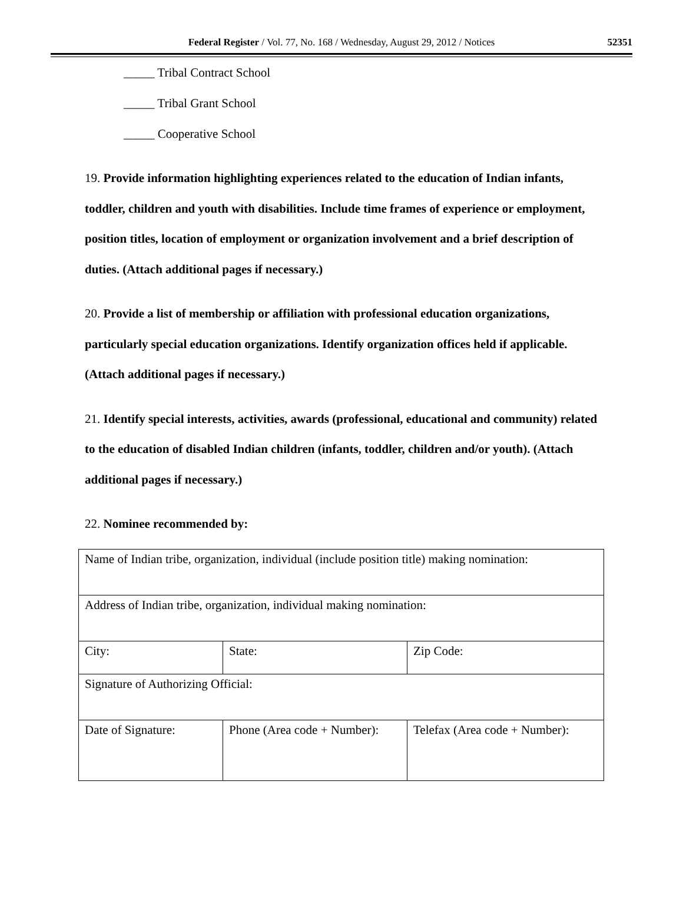Federal Register / Vol. 77, No. 168 / Wednesday, August 29, 2012 / Notices
52351
_____ Tribal Contract School
_____ Tribal Grant School
_____ Cooperative School
19. Provide information highlighting experiences related to the education of Indian infants, toddler, children and youth with disabilities. Include time frames of experience or employment, position titles, location of employment or organization involvement and a brief description of duties. (Attach additional pages if necessary.)
20. Provide a list of membership or affiliation with professional education organizations, particularly special education organizations. Identify organization offices held if applicable. (Attach additional pages if necessary.)
21. Identify special interests, activities, awards (professional, educational and community) related to the education of disabled Indian children (infants, toddler, children and/or youth). (Attach additional pages if necessary.)
22. Nominee recommended by:
| Name of Indian tribe, organization, individual (include position title) making nomination: | | |
| Address of Indian tribe, organization, individual making nomination: | | |
| City: | State: | Zip Code: |
| Signature of Authorizing Official: | | |
| Date of Signature: | Phone (Area code + Number): | Telefax (Area code + Number): |